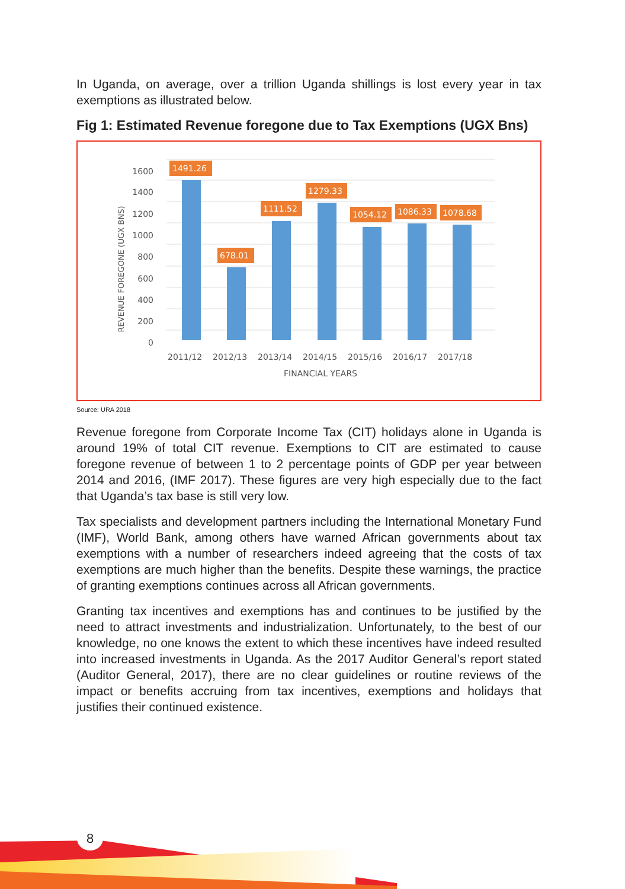In Uganda, on average, over a trillion Uganda shillings is lost every year in tax exemptions as illustrated below.
Fig 1: Estimated Revenue foregone due to Tax Exemptions (UGX Bns)
1600
1400
1200
1000
800
600
400
200
0
REVENUE FOREGONE (UGX BNS)
1491.26
678.01
1111.52
1279.33
1054.12
1086.33
1078.68
2011/12
2012/13
2013/14
2014/15
2015/16
2016/17
2017/18
FINANCIAL YEARS
Source: URA 2018
Revenue foregone from Corporate Income Tax (CIT) holidays alone in Uganda is around 19% of total CIT revenue. Exemptions to CIT are estimated to cause foregone revenue of between 1 to 2 percentage points of GDP per year between 2014 and 2016, (IMF 2017). These figures are very high especially due to the fact that Uganda’s tax base is still very low.
Tax specialists and development partners including the International Monetary Fund (IMF), World Bank, among others have warned African governments about tax exemptions with a number of researchers indeed agreeing that the costs of tax exemptions are much higher than the benefits. Despite these warnings, the practice of granting exemptions continues across all African governments.
Granting tax incentives and exemptions has and continues to be justified by the need to attract investments and industrialization. Unfortunately, to the best of our knowledge, no one knows the extent to which these incentives have indeed resulted into increased investments in Uganda. As the 2017 Auditor General’s report stated (Auditor General, 2017), there are no clear guidelines or routine reviews of the impact or benefits accruing from tax incentives, exemptions and holidays that justifies their continued existence.
8